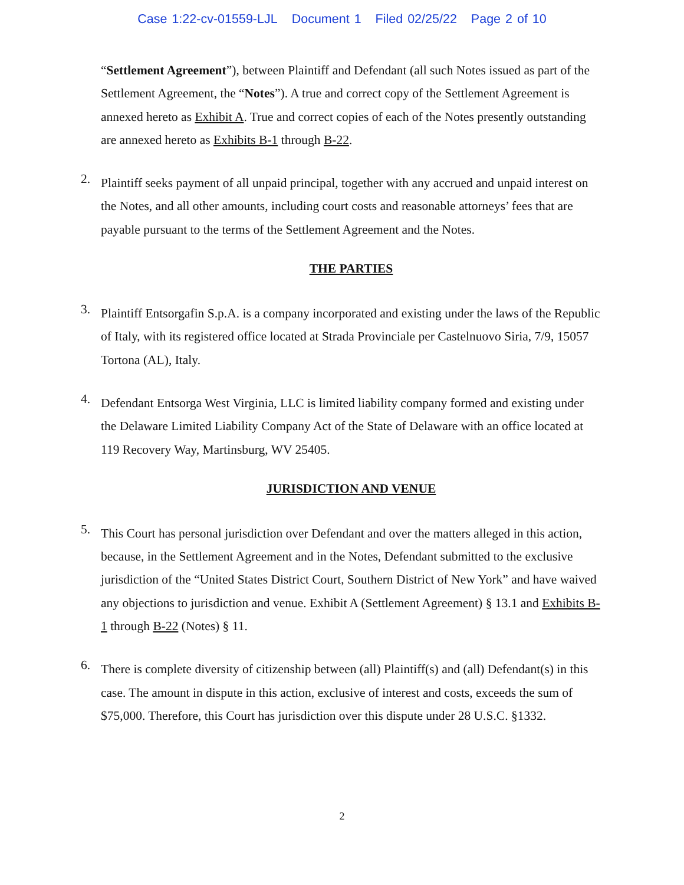Case 1:22-cv-01559-LJL Document 1 Filed 02/25/22 Page 2 of 10
“Settlement Agreement”), between Plaintiff and Defendant (all such Notes issued as part of the Settlement Agreement, the “Notes”). A true and correct copy of the Settlement Agreement is annexed hereto as Exhibit A. True and correct copies of each of the Notes presently outstanding are annexed hereto as Exhibits B-1 through B-22.
2.
Plaintiff seeks payment of all unpaid principal, together with any accrued and unpaid interest on the Notes, and all other amounts, including court costs and reasonable attorneys’ fees that are payable pursuant to the terms of the Settlement Agreement and the Notes.
THE PARTIES
3.
Plaintiff Entsorgafin S.p.A. is a company incorporated and existing under the laws of the Republic of Italy, with its registered office located at Strada Provinciale per Castelnuovo Siria, 7/9, 15057 Tortona (AL), Italy.
4.
Defendant Entsorga West Virginia, LLC is limited liability company formed and existing under the Delaware Limited Liability Company Act of the State of Delaware with an office located at 119 Recovery Way, Martinsburg, WV 25405.
JURISDICTION AND VENUE
5.
This Court has personal jurisdiction over Defendant and over the matters alleged in this action, because, in the Settlement Agreement and in the Notes, Defendant submitted to the exclusive jurisdiction of the “United States District Court, Southern District of New York” and have waived any objections to jurisdiction and venue. Exhibit A (Settlement Agreement) § 13.1 and Exhibits B-1 through B-22 (Notes) § 11.
6.
There is complete diversity of citizenship between (all) Plaintiff(s) and (all) Defendant(s) in this case. The amount in dispute in this action, exclusive of interest and costs, exceeds the sum of $75,000. Therefore, this Court has jurisdiction over this dispute under 28 U.S.C. §1332.
2